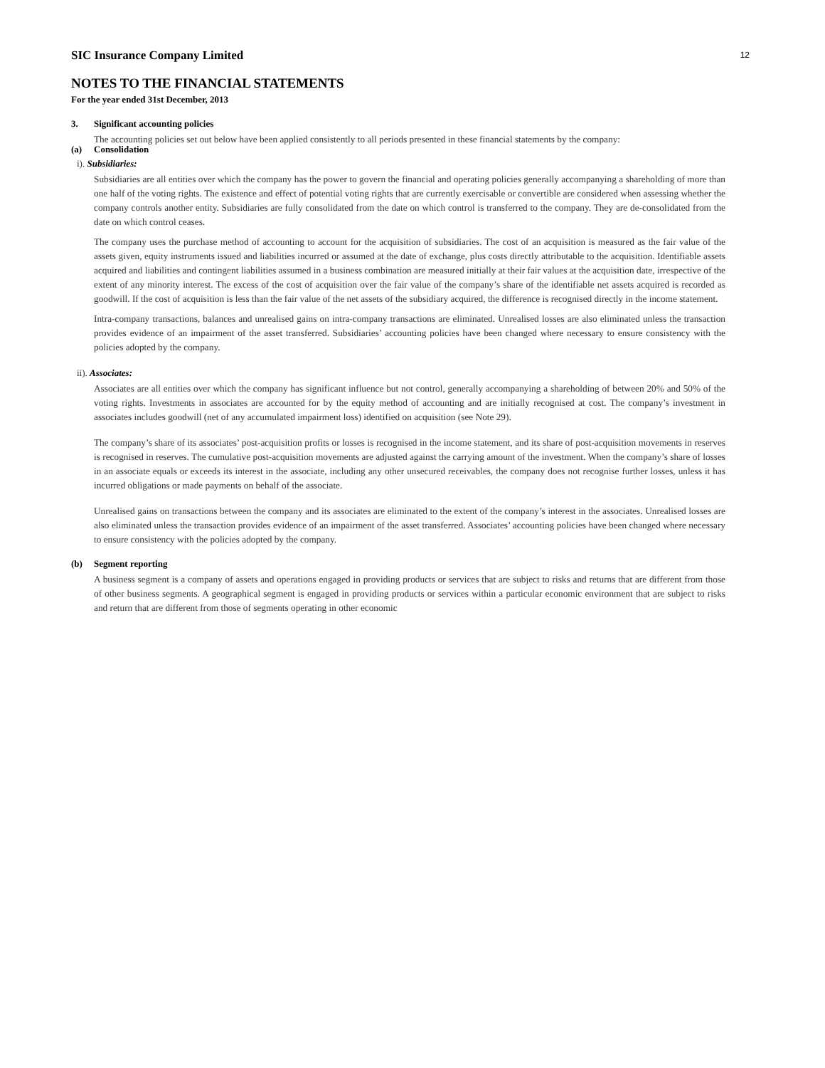12
SIC Insurance Company Limited
NOTES TO THE FINANCIAL STATEMENTS
For the year ended 31st December, 2013
3. Significant accounting policies
The accounting policies set out below have been applied consistently to all periods presented in these financial statements by the company:
(a) Consolidation
i). Subsidiaries:
Subsidiaries are all entities over which the company has the power to govern the financial and operating policies generally accompanying a shareholding of more than one half of the voting rights. The existence and effect of potential voting rights that are currently exercisable or convertible are considered when assessing whether the company controls another entity. Subsidiaries are fully consolidated from the date on which control is transferred to the company. They are de-consolidated from the date on which control ceases.
The company uses the purchase method of accounting to account for the acquisition of subsidiaries. The cost of an acquisition is measured as the fair value of the assets given, equity instruments issued and liabilities incurred or assumed at the date of exchange, plus costs directly attributable to the acquisition. Identifiable assets acquired and liabilities and contingent liabilities assumed in a business combination are measured initially at their fair values at the acquisition date, irrespective of the extent of any minority interest. The excess of the cost of acquisition over the fair value of the company’s share of the identifiable net assets acquired is recorded as goodwill. If the cost of acquisition is less than the fair value of the net assets of the subsidiary acquired, the difference is recognised directly in the income statement.
Intra-company transactions, balances and unrealised gains on intra-company transactions are eliminated. Unrealised losses are also eliminated unless the transaction provides evidence of an impairment of the asset transferred. Subsidiaries’ accounting policies have been changed where necessary to ensure consistency with the policies adopted by the company.
ii). Associates:
Associates are all entities over which the company has significant influence but not control, generally accompanying a shareholding of between 20% and 50% of the voting rights. Investments in associates are accounted for by the equity method of accounting and are initially recognised at cost. The company’s investment in associates includes goodwill (net of any accumulated impairment loss) identified on acquisition (see Note 29).
The company’s share of its associates’ post-acquisition profits or losses is recognised in the income statement, and its share of post-acquisition movements in reserves is recognised in reserves. The cumulative post-acquisition movements are adjusted against the carrying amount of the investment. When the company’s share of losses in an associate equals or exceeds its interest in the associate, including any other unsecured receivables, the company does not recognise further losses, unless it has incurred obligations or made payments on behalf of the associate.
Unrealised gains on transactions between the company and its associates are eliminated to the extent of the company’s interest in the associates. Unrealised losses are also eliminated unless the transaction provides evidence of an impairment of the asset transferred. Associates’ accounting policies have been changed where necessary to ensure consistency with the policies adopted by the company.
(b) Segment reporting
A business segment is a company of assets and operations engaged in providing products or services that are subject to risks and returns that are different from those of other business segments. A geographical segment is engaged in providing products or services within a particular economic environment that are subject to risks and return that are different from those of segments operating in other economic